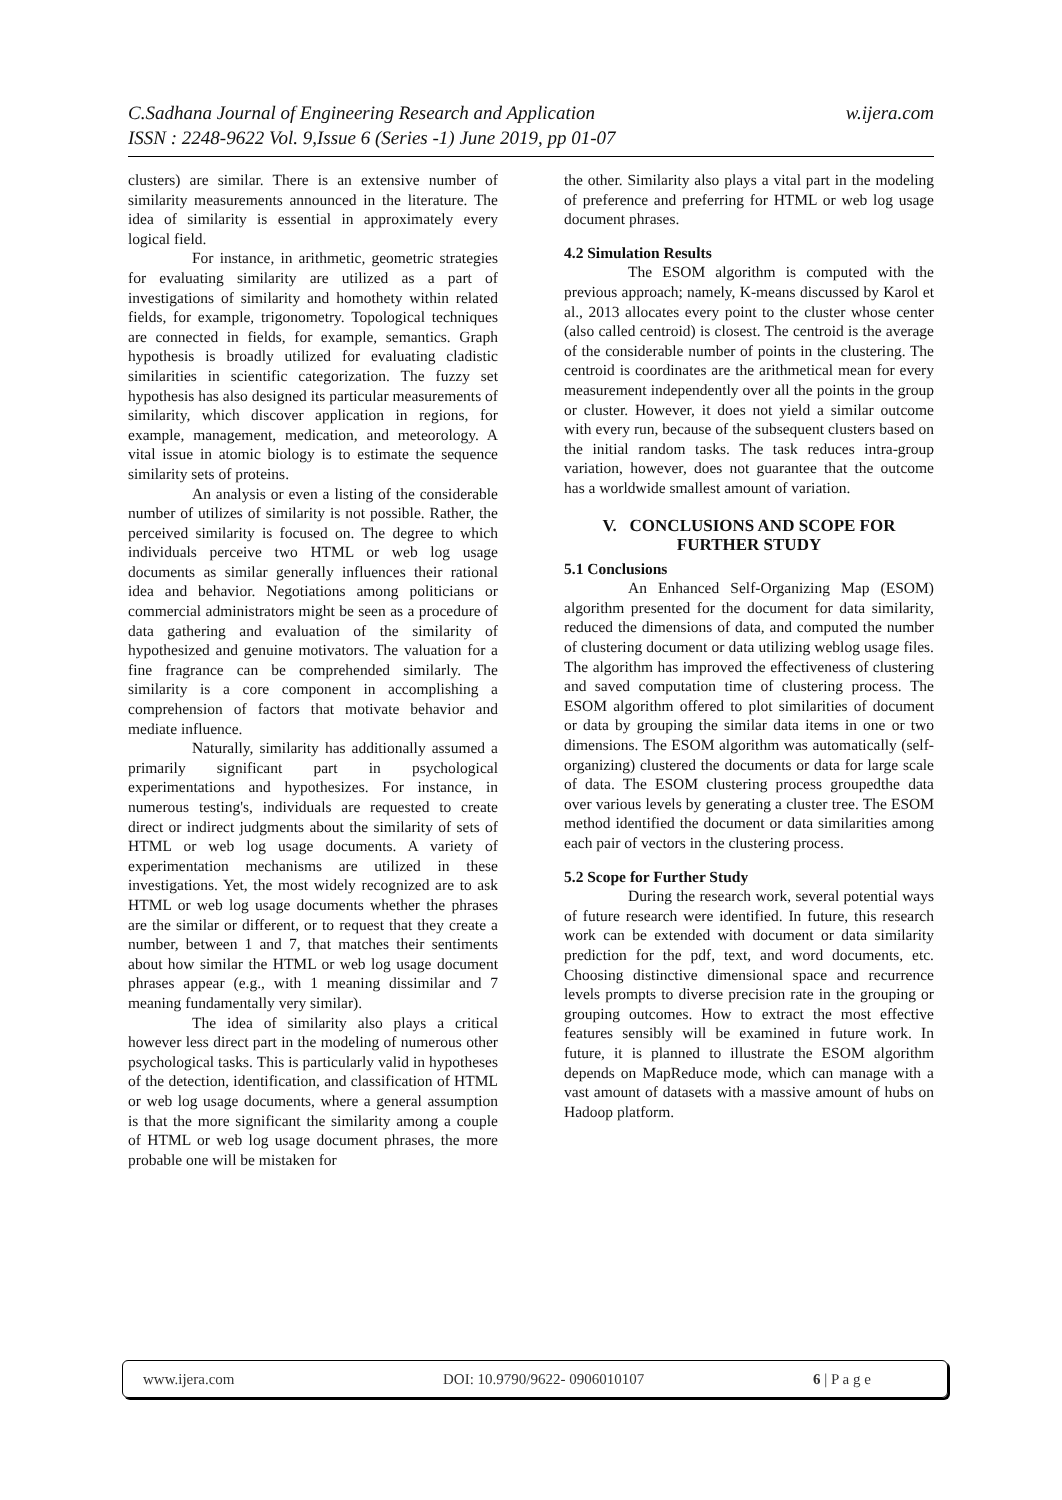w.ijera.com C.Sadhana Journal of Engineering Research and Application
ISSN : 2248-9622 Vol. 9,Issue 6 (Series -1) June 2019, pp 01-07
clusters) are similar. There is an extensive number of similarity measurements announced in the literature. The idea of similarity is essential in approximately every logical field.
For instance, in arithmetic, geometric strategies for evaluating similarity are utilized as a part of investigations of similarity and homothety within related fields, for example, trigonometry. Topological techniques are connected in fields, for example, semantics. Graph hypothesis is broadly utilized for evaluating cladistic similarities in scientific categorization. The fuzzy set hypothesis has also designed its particular measurements of similarity, which discover application in regions, for example, management, medication, and meteorology. A vital issue in atomic biology is to estimate the sequence similarity sets of proteins.
An analysis or even a listing of the considerable number of utilizes of similarity is not possible. Rather, the perceived similarity is focused on. The degree to which individuals perceive two HTML or web log usage documents as similar generally influences their rational idea and behavior. Negotiations among politicians or commercial administrators might be seen as a procedure of data gathering and evaluation of the similarity of hypothesized and genuine motivators. The valuation for a fine fragrance can be comprehended similarly. The similarity is a core component in accomplishing a comprehension of factors that motivate behavior and mediate influence.
Naturally, similarity has additionally assumed a primarily significant part in psychological experimentations and hypothesizes. For instance, in numerous testing's, individuals are requested to create direct or indirect judgments about the similarity of sets of HTML or web log usage documents. A variety of experimentation mechanisms are utilized in these investigations. Yet, the most widely recognized are to ask HTML or web log usage documents whether the phrases are the similar or different, or to request that they create a number, between 1 and 7, that matches their sentiments about how similar the HTML or web log usage document phrases appear (e.g., with 1 meaning dissimilar and 7 meaning fundamentally very similar).
The idea of similarity also plays a critical however less direct part in the modeling of numerous other psychological tasks. This is particularly valid in hypotheses of the detection, identification, and classification of HTML or web log usage documents, where a general assumption is that the more significant the similarity among a couple of HTML or web log usage document phrases, the more probable one will be mistaken for
the other. Similarity also plays a vital part in the modeling of preference and preferring for HTML or web log usage document phrases.
4.2 Simulation Results
The ESOM algorithm is computed with the previous approach; namely, K-means discussed by Karol et al., 2013 allocates every point to the cluster whose center (also called centroid) is closest. The centroid is the average of the considerable number of points in the clustering. The centroid is coordinates are the arithmetical mean for every measurement independently over all the points in the group or cluster. However, it does not yield a similar outcome with every run, because of the subsequent clusters based on the initial random tasks. The task reduces intra-group variation, however, does not guarantee that the outcome has a worldwide smallest amount of variation.
V. CONCLUSIONS AND SCOPE FOR FURTHER STUDY
5.1 Conclusions
An Enhanced Self-Organizing Map (ESOM) algorithm presented for the document for data similarity, reduced the dimensions of data, and computed the number of clustering document or data utilizing weblog usage files. The algorithm has improved the effectiveness of clustering and saved computation time of clustering process. The ESOM algorithm offered to plot similarities of document or data by grouping the similar data items in one or two dimensions. The ESOM algorithm was automatically (self-organizing) clustered the documents or data for large scale of data. The ESOM clustering process groupedthe data over various levels by generating a cluster tree. The ESOM method identified the document or data similarities among each pair of vectors in the clustering process.
5.2 Scope for Further Study
During the research work, several potential ways of future research were identified. In future, this research work can be extended with document or data similarity prediction for the pdf, text, and word documents, etc. Choosing distinctive dimensional space and recurrence levels prompts to diverse precision rate in the grouping or grouping outcomes. How to extract the most effective features sensibly will be examined in future work. In future, it is planned to illustrate the ESOM algorithm depends on MapReduce mode, which can manage with a vast amount of datasets with a massive amount of hubs on Hadoop platform.
www.ijera.com DOI: 10.9790/9622- 0906010107 6 | P a g e